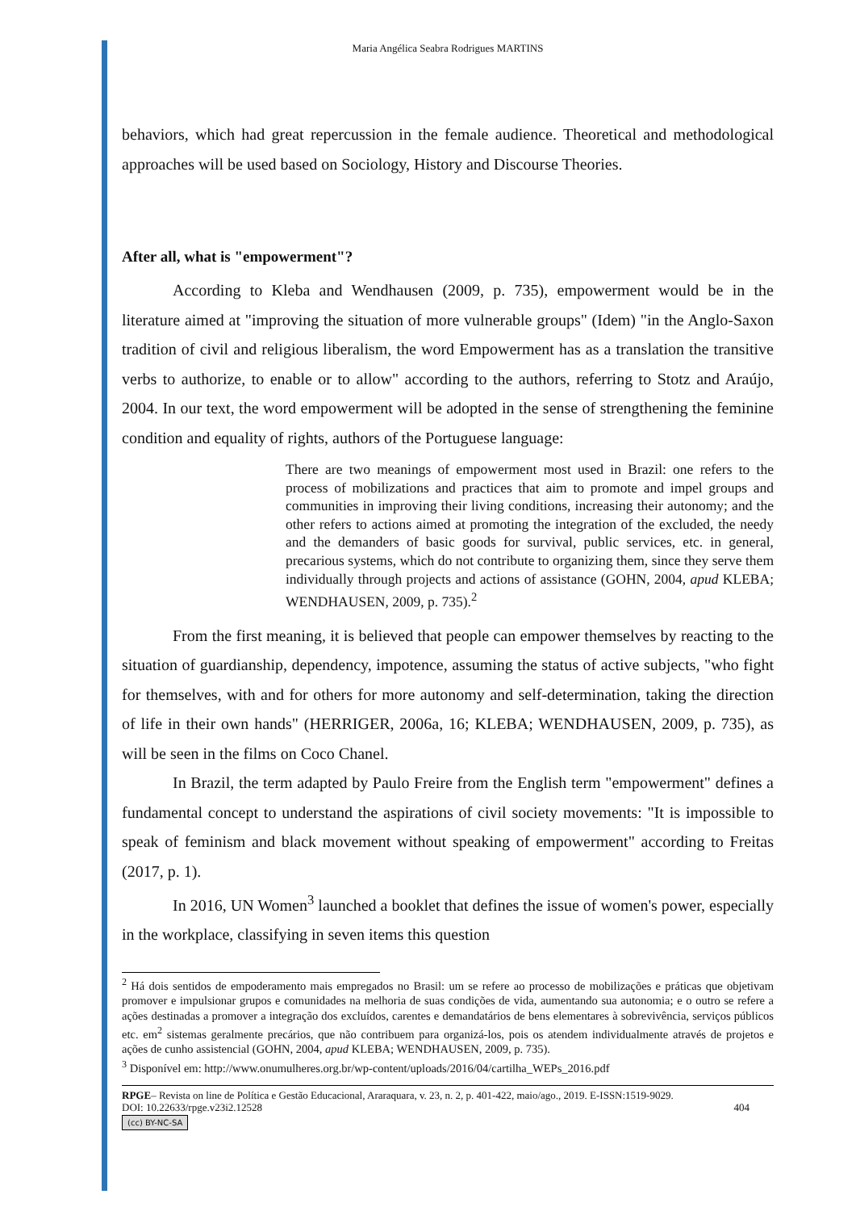Maria Angélica Seabra Rodrigues MARTINS
behaviors, which had great repercussion in the female audience. Theoretical and methodological approaches will be used based on Sociology, History and Discourse Theories.
After all, what is "empowerment"?
According to Kleba and Wendhausen (2009, p. 735), empowerment would be in the literature aimed at "improving the situation of more vulnerable groups" (Idem) "in the Anglo-Saxon tradition of civil and religious liberalism, the word Empowerment has as a translation the transitive verbs to authorize, to enable or to allow" according to the authors, referring to Stotz and Araújo, 2004. In our text, the word empowerment will be adopted in the sense of strengthening the feminine condition and equality of rights, authors of the Portuguese language:
There are two meanings of empowerment most used in Brazil: one refers to the process of mobilizations and practices that aim to promote and impel groups and communities in improving their living conditions, increasing their autonomy; and the other refers to actions aimed at promoting the integration of the excluded, the needy and the demanders of basic goods for survival, public services, etc. in general, precarious systems, which do not contribute to organizing them, since they serve them individually through projects and actions of assistance (GOHN, 2004, apud KLEBA; WENDHAUSEN, 2009, p. 735).<sup>2</sup>
From the first meaning, it is believed that people can empower themselves by reacting to the situation of guardianship, dependency, impotence, assuming the status of active subjects, "who fight for themselves, with and for others for more autonomy and self-determination, taking the direction of life in their own hands" (HERRIGER, 2006a, 16; KLEBA; WENDHAUSEN, 2009, p. 735), as will be seen in the films on Coco Chanel.
In Brazil, the term adapted by Paulo Freire from the English term "empowerment" defines a fundamental concept to understand the aspirations of civil society movements: "It is impossible to speak of feminism and black movement without speaking of empowerment" according to Freitas (2017, p. 1).
In 2016, UN Women<sup>3</sup> launched a booklet that defines the issue of women's power, especially in the workplace, classifying in seven items this question
<sup>2</sup> Há dois sentidos de empoderamento mais empregados no Brasil: um se refere ao processo de mobilizações e práticas que objetivam promover e impulsionar grupos e comunidades na melhoria de suas condições de vida, aumentando sua autonomia; e o outro se refere a ações destinadas a promover a integração dos excluídos, carentes e demandatários de bens elementares à sobrevivência, serviços públicos etc. em<sup>2</sup> sistemas geralmente precários, que não contribuem para organizá-los, pois os atendem individualmente através de projetos e ações de cunho assistencial (GOHN, 2004, apud KLEBA; WENDHAUSEN, 2009, p. 735).
<sup>3</sup> Disponível em: http://www.onumulheres.org.br/wp-content/uploads/2016/04/cartilha_WEPs_2016.pdf
RPGE– Revista on line de Política e Gestão Educacional, Araraquara, v. 23, n. 2, p. 401-422, maio/ago., 2019. E-ISSN:1519-9029.
DOI: 10.22633/rpge.v23i2.12528 404
(cc) BY-NC-SA